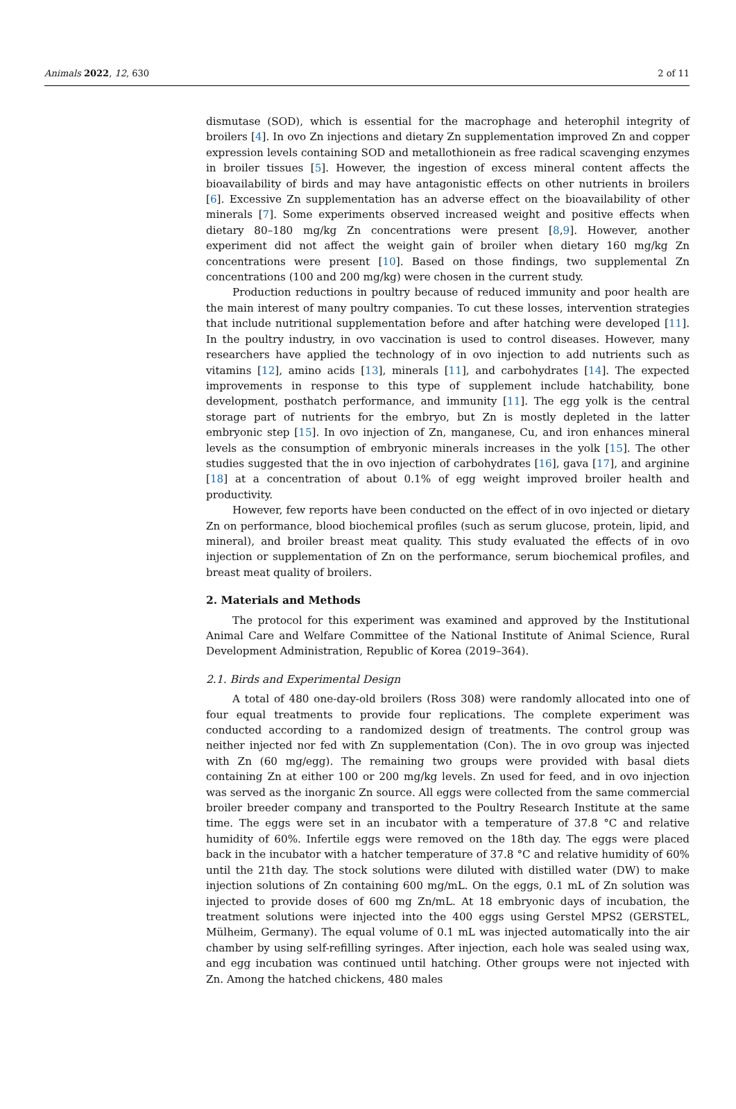Animals 2022, 12, 630 2 of 11
dismutase (SOD), which is essential for the macrophage and heterophil integrity of broilers [4]. In ovo Zn injections and dietary Zn supplementation improved Zn and copper expression levels containing SOD and metallothionein as free radical scavenging enzymes in broiler tissues [5]. However, the ingestion of excess mineral content affects the bioavailability of birds and may have antagonistic effects on other nutrients in broilers [6]. Excessive Zn supplementation has an adverse effect on the bioavailability of other minerals [7]. Some experiments observed increased weight and positive effects when dietary 80–180 mg/kg Zn concentrations were present [8,9]. However, another experiment did not affect the weight gain of broiler when dietary 160 mg/kg Zn concentrations were present [10]. Based on those findings, two supplemental Zn concentrations (100 and 200 mg/kg) were chosen in the current study.
Production reductions in poultry because of reduced immunity and poor health are the main interest of many poultry companies. To cut these losses, intervention strategies that include nutritional supplementation before and after hatching were developed [11]. In the poultry industry, in ovo vaccination is used to control diseases. However, many researchers have applied the technology of in ovo injection to add nutrients such as vitamins [12], amino acids [13], minerals [11], and carbohydrates [14]. The expected improvements in response to this type of supplement include hatchability, bone development, posthatch performance, and immunity [11]. The egg yolk is the central storage part of nutrients for the embryo, but Zn is mostly depleted in the latter embryonic step [15]. In ovo injection of Zn, manganese, Cu, and iron enhances mineral levels as the consumption of embryonic minerals increases in the yolk [15]. The other studies suggested that the in ovo injection of carbohydrates [16], gava [17], and arginine [18] at a concentration of about 0.1% of egg weight improved broiler health and productivity.
However, few reports have been conducted on the effect of in ovo injected or dietary Zn on performance, blood biochemical profiles (such as serum glucose, protein, lipid, and mineral), and broiler breast meat quality. This study evaluated the effects of in ovo injection or supplementation of Zn on the performance, serum biochemical profiles, and breast meat quality of broilers.
2. Materials and Methods
The protocol for this experiment was examined and approved by the Institutional Animal Care and Welfare Committee of the National Institute of Animal Science, Rural Development Administration, Republic of Korea (2019–364).
2.1. Birds and Experimental Design
A total of 480 one-day-old broilers (Ross 308) were randomly allocated into one of four equal treatments to provide four replications. The complete experiment was conducted according to a randomized design of treatments. The control group was neither injected nor fed with Zn supplementation (Con). The in ovo group was injected with Zn (60 mg/egg). The remaining two groups were provided with basal diets containing Zn at either 100 or 200 mg/kg levels. Zn used for feed, and in ovo injection was served as the inorganic Zn source. All eggs were collected from the same commercial broiler breeder company and transported to the Poultry Research Institute at the same time. The eggs were set in an incubator with a temperature of 37.8 °C and relative humidity of 60%. Infertile eggs were removed on the 18th day. The eggs were placed back in the incubator with a hatcher temperature of 37.8 °C and relative humidity of 60% until the 21th day. The stock solutions were diluted with distilled water (DW) to make injection solutions of Zn containing 600 mg/mL. On the eggs, 0.1 mL of Zn solution was injected to provide doses of 600 mg Zn/mL. At 18 embryonic days of incubation, the treatment solutions were injected into the 400 eggs using Gerstel MPS2 (GERSTEL, Mülheim, Germany). The equal volume of 0.1 mL was injected automatically into the air chamber by using self-refilling syringes. After injection, each hole was sealed using wax, and egg incubation was continued until hatching. Other groups were not injected with Zn. Among the hatched chickens, 480 males